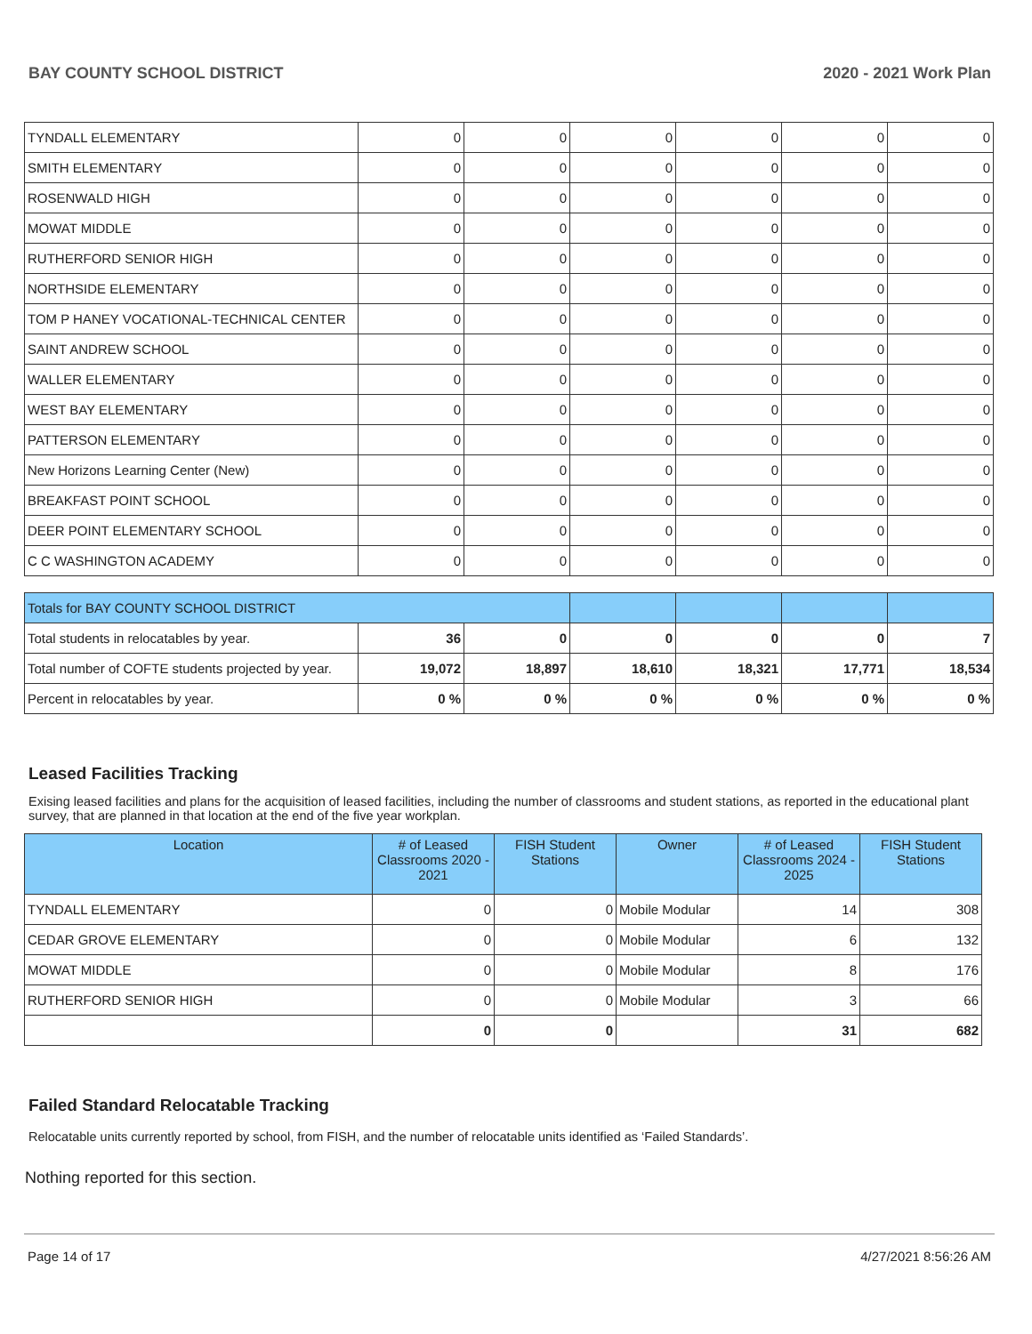BAY COUNTY SCHOOL DISTRICT 2020 - 2021 Work Plan
| TYNDALL ELEMENTARY | 0 | 0 | 0 | 0 | 0 | 0 |
| SMITH ELEMENTARY | 0 | 0 | 0 | 0 | 0 | 0 |
| ROSENWALD HIGH | 0 | 0 | 0 | 0 | 0 | 0 |
| MOWAT MIDDLE | 0 | 0 | 0 | 0 | 0 | 0 |
| RUTHERFORD SENIOR HIGH | 0 | 0 | 0 | 0 | 0 | 0 |
| NORTHSIDE ELEMENTARY | 0 | 0 | 0 | 0 | 0 | 0 |
| TOM P HANEY VOCATIONAL-TECHNICAL CENTER | 0 | 0 | 0 | 0 | 0 | 0 |
| SAINT ANDREW SCHOOL | 0 | 0 | 0 | 0 | 0 | 0 |
| WALLER ELEMENTARY | 0 | 0 | 0 | 0 | 0 | 0 |
| WEST BAY ELEMENTARY | 0 | 0 | 0 | 0 | 0 | 0 |
| PATTERSON ELEMENTARY | 0 | 0 | 0 | 0 | 0 | 0 |
| New Horizons Learning Center (New) | 0 | 0 | 0 | 0 | 0 | 0 |
| BREAKFAST POINT SCHOOL | 0 | 0 | 0 | 0 | 0 | 0 |
| DEER POINT ELEMENTARY SCHOOL | 0 | 0 | 0 | 0 | 0 | 0 |
| C C WASHINGTON ACADEMY | 0 | 0 | 0 | 0 | 0 | 0 |
| Totals for BAY COUNTY SCHOOL DISTRICT | | | | | | |
| Total students in relocatables by year. | 36 | 0 | 0 | 0 | 0 | 7 |
| Total number of COFTE students projected by year. | 19,072 | 18,897 | 18,610 | 18,321 | 17,771 | 18,534 |
| Percent in relocatables by year. | 0 % | 0 % | 0 % | 0 % | 0 % | 0 % |
Leased Facilities Tracking
Exising leased facilities and plans for the acquisition of leased facilities, including the number of classrooms and student stations, as reported in the educational plant survey, that are planned in that location at the end of the five year workplan.
| Location | # of Leased Classrooms 2020 - 2021 | FISH Student Stations | Owner | # of Leased Classrooms 2024 - 2025 | FISH Student Stations |
| --- | --- | --- | --- | --- | --- |
| TYNDALL ELEMENTARY | 0 | 0 | Mobile Modular | 14 | 308 |
| CEDAR GROVE ELEMENTARY | 0 | 0 | Mobile Modular | 6 | 132 |
| MOWAT MIDDLE | 0 | 0 | Mobile Modular | 8 | 176 |
| RUTHERFORD SENIOR HIGH | 0 | 0 | Mobile Modular | 3 | 66 |
| | 0 | 0 | | 31 | 682 |
Failed Standard Relocatable Tracking
Relocatable units currently reported by school, from FISH, and the number of relocatable units identified as ‘Failed Standards’.
Nothing reported for this section.
Page 14 of 17 4/27/2021 8:56:26 AM